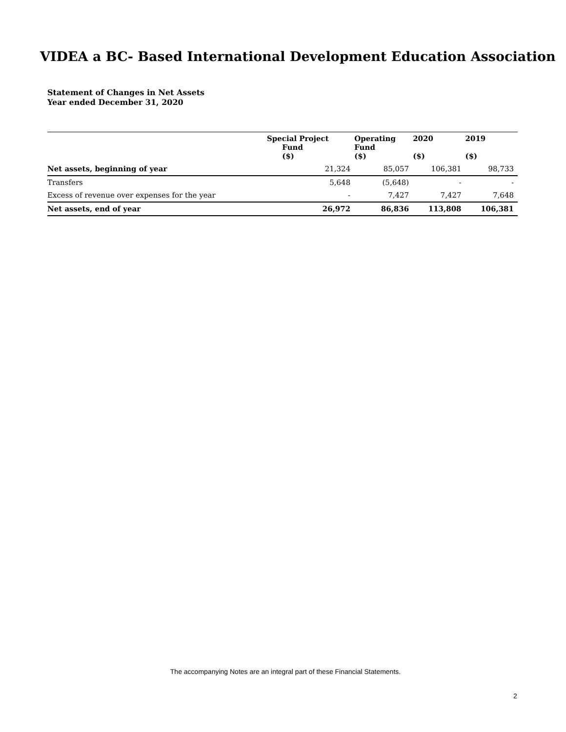VIDEA a BC- Based International Development Education Association
Statement of Changes in Net Assets
Year ended December 31, 2020
| | Special Project Fund ($) | Operating Fund ($) | 2020 ($) | 2019 ($) |
| --- | --- | --- | --- | --- |
| Net assets, beginning of year | 21,324 | 85,057 | 106,381 | 98,733 |
| Transfers | 5,648 | (5,648) | - | - |
| Excess of revenue over expenses for the year | - | 7,427 | 7,427 | 7,648 |
| Net assets, end of year | 26,972 | 86,836 | 113,808 | 106,381 |
The accompanying Notes are an integral part of these Financial Statements.
2